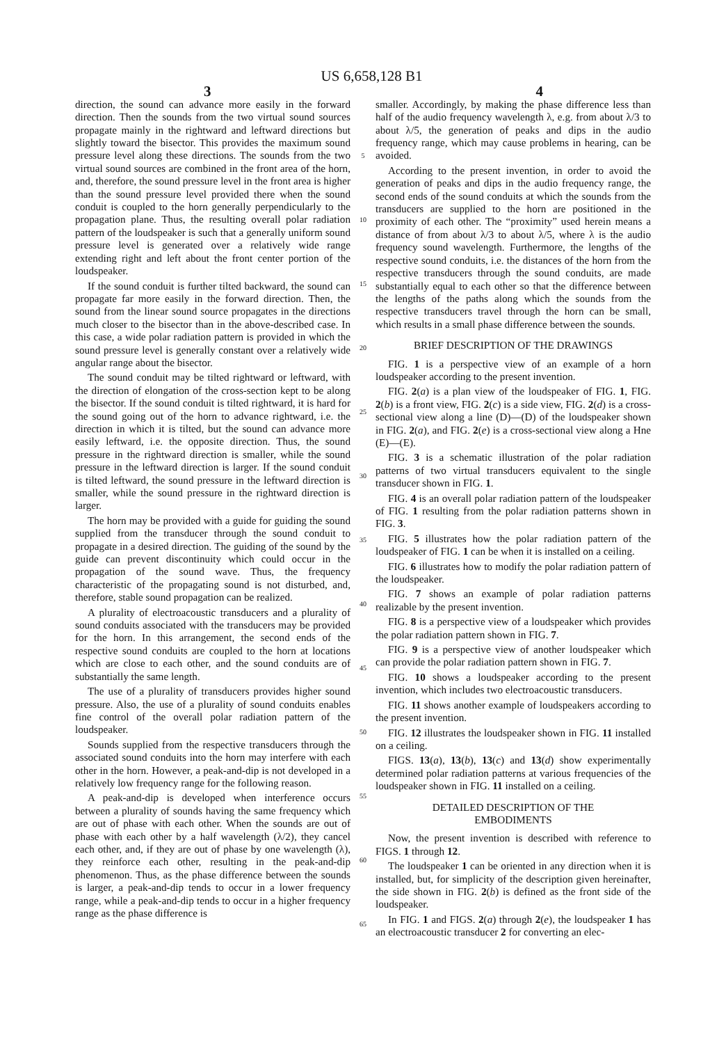US 6,658,128 B1
3 4
direction, the sound can advance more easily in the forward direction. Then the sounds from the two virtual sound sources propagate mainly in the rightward and leftward directions but slightly toward the bisector. This provides the maximum sound pressure level along these directions. The sounds from the two virtual sound sources are combined in the front area of the horn, and, therefore, the sound pressure level in the front area is higher than the sound pressure level provided there when the sound conduit is coupled to the horn generally perpendicularly to the propagation plane. Thus, the resulting overall polar radiation pattern of the loudspeaker is such that a generally uniform sound pressure level is generated over a relatively wide range extending right and left about the front center portion of the loudspeaker.
If the sound conduit is further tilted backward, the sound can propagate far more easily in the forward direction. Then, the sound from the linear sound source propagates in the directions much closer to the bisector than in the above-described case. In this case, a wide polar radiation pattern is provided in which the sound pressure level is generally constant over a relatively wide angular range about the bisector.
The sound conduit may be tilted rightward or leftward, with the direction of elongation of the cross-section kept to be along the bisector. If the sound conduit is tilted rightward, it is hard for the sound going out of the horn to advance rightward, i.e. the direction in which it is tilted, but the sound can advance more easily leftward, i.e. the opposite direction. Thus, the sound pressure in the rightward direction is smaller, while the sound pressure in the leftward direction is larger. If the sound conduit is tilted leftward, the sound pressure in the leftward direction is smaller, while the sound pressure in the rightward direction is larger.
The horn may be provided with a guide for guiding the sound supplied from the transducer through the sound conduit to propagate in a desired direction. The guiding of the sound by the guide can prevent discontinuity which could occur in the propagation of the sound wave. Thus, the frequency characteristic of the propagating sound is not disturbed, and, therefore, stable sound propagation can be realized.
A plurality of electroacoustic transducers and a plurality of sound conduits associated with the transducers may be provided for the horn. In this arrangement, the second ends of the respective sound conduits are coupled to the horn at locations which are close to each other, and the sound conduits are of substantially the same length.
The use of a plurality of transducers provides higher sound pressure. Also, the use of a plurality of sound conduits enables fine control of the overall polar radiation pattern of the loudspeaker.
Sounds supplied from the respective transducers through the associated sound conduits into the horn may interfere with each other in the horn. However, a peak-and-dip is not developed in a relatively low frequency range for the following reason.
A peak-and-dip is developed when interference occurs between a plurality of sounds having the same frequency which are out of phase with each other. When the sounds are out of phase with each other by a half wavelength (λ/2), they cancel each other, and, if they are out of phase by one wavelength (λ), they reinforce each other, resulting in the peak-and-dip phenomenon. Thus, as the phase difference between the sounds is larger, a peak-and-dip tends to occur in a lower frequency range, while a peak-and-dip tends to occur in a higher frequency range as the phase difference is
5
10
15
20
25
30
35
40
45
50
55
60
65
smaller. Accordingly, by making the phase difference less than half of the audio frequency wavelength λ, e.g. from about λ/3 to about λ/5, the generation of peaks and dips in the audio frequency range, which may cause problems in hearing, can be avoided.
According to the present invention, in order to avoid the generation of peaks and dips in the audio frequency range, the second ends of the sound conduits at which the sounds from the transducers are supplied to the horn are positioned in the proximity of each other. The “proximity” used herein means a distance of from about λ/3 to about λ/5, where λ is the audio frequency sound wavelength. Furthermore, the lengths of the respective sound conduits, i.e. the distances of the horn from the respective transducers through the sound conduits, are made substantially equal to each other so that the difference between the lengths of the paths along which the sounds from the respective transducers travel through the horn can be small, which results in a small phase difference between the sounds.
BRIEF DESCRIPTION OF THE DRAWINGS
FIG. 1 is a perspective view of an example of a horn loudspeaker according to the present invention.
FIG. 2(a) is a plan view of the loudspeaker of FIG. 1, FIG. 2(b) is a front view, FIG. 2(c) is a side view, FIG. 2(d) is a cross-sectional view along a line (D)—(D) of the loudspeaker shown in FIG. 2(a), and FIG. 2(e) is a cross-sectional view along a Hne (E)—(E).
FIG. 3 is a schematic illustration of the polar radiation patterns of two virtual transducers equivalent to the single transducer shown in FIG. 1.
FIG. 4 is an overall polar radiation pattern of the loudspeaker of FIG. 1 resulting from the polar radiation patterns shown in FIG. 3.
FIG. 5 illustrates how the polar radiation pattern of the loudspeaker of FIG. 1 can be when it is installed on a ceiling.
FIG. 6 illustrates how to modify the polar radiation pattern of the loudspeaker.
FIG. 7 shows an example of polar radiation patterns realizable by the present invention.
FIG. 8 is a perspective view of a loudspeaker which provides the polar radiation pattern shown in FIG. 7.
FIG. 9 is a perspective view of another loudspeaker which can provide the polar radiation pattern shown in FIG. 7.
FIG. 10 shows a loudspeaker according to the present invention, which includes two electroacoustic transducers.
FIG. 11 shows another example of loudspeakers according to the present invention.
FIG. 12 illustrates the loudspeaker shown in FIG. 11 installed on a ceiling.
FIGS. 13(a), 13(b), 13(c) and 13(d) show experimentally determined polar radiation patterns at various frequencies of the loudspeaker shown in FIG. 11 installed on a ceiling.
DETAILED DESCRIPTION OF THE
EMBODIMENTS
Now, the present invention is described with reference to FIGS. 1 through 12.
The loudspeaker 1 can be oriented in any direction when it is installed, but, for simplicity of the description given hereinafter, the side shown in FIG. 2(b) is defined as the front side of the loudspeaker.
In FIG. 1 and FIGS. 2(a) through 2(e), the loudspeaker 1 has an electroacoustic transducer 2 for converting an elec-